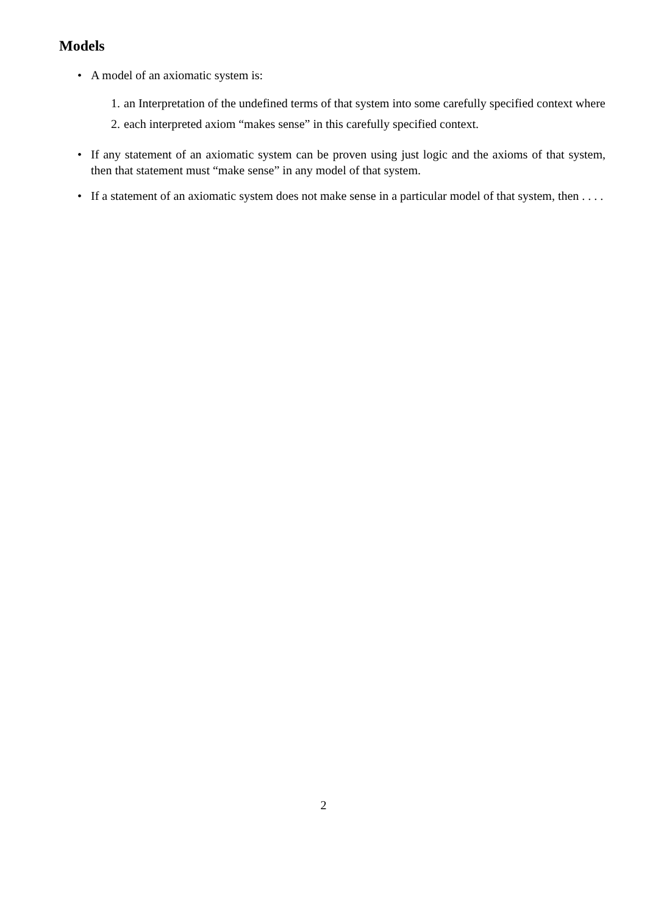Models
• A model of an axiomatic system is:
1. an Interpretation of the undefined terms of that system into some carefully specified context where
2. each interpreted axiom “makes sense” in this carefully specified context.
• If any statement of an axiomatic system can be proven using just logic and the axioms of that system, then that statement must “make sense” in any model of that system.
• If a statement of an axiomatic system does not make sense in a particular model of that system, then . . . .
2